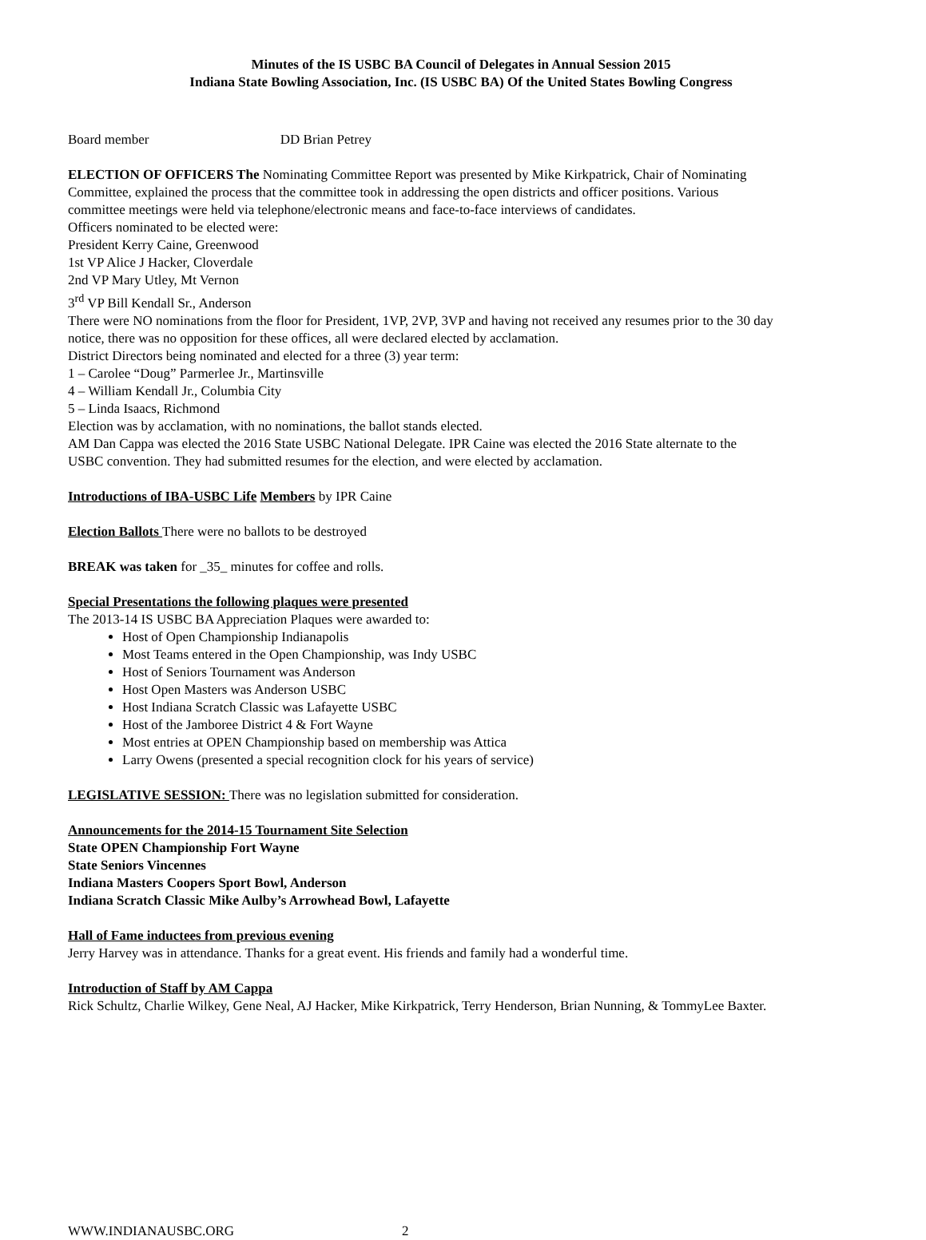Minutes of the IS USBC BA Council of Delegates in Annual Session 2015
Indiana State Bowling Association, Inc. (IS USBC BA) Of the United States Bowling Congress
Board member DD Brian Petrey
ELECTION OF OFFICERS The Nominating Committee Report was presented by Mike Kirkpatrick, Chair of Nominating Committee, explained the process that the committee took in addressing the open districts and officer positions. Various committee meetings were held via telephone/electronic means and face-to-face interviews of candidates.
Officers nominated to be elected were:
President Kerry Caine, Greenwood
1st VP Alice J Hacker, Cloverdale
2nd VP Mary Utley, Mt Vernon
3<sup>rd</sup> VP Bill Kendall Sr., Anderson
There were NO nominations from the floor for President, 1VP, 2VP, 3VP and having not received any resumes prior to the 30 day notice, there was no opposition for these offices, all were declared elected by acclamation.
District Directors being nominated and elected for a three (3) year term:
1 – Carolee “Doug” Parmerlee Jr., Martinsville
4 – William Kendall Jr., Columbia City
5 – Linda Isaacs, Richmond
Election was by acclamation, with no nominations, the ballot stands elected.
AM Dan Cappa was elected the 2016 State USBC National Delegate. IPR Caine was elected the 2016 State alternate to the USBC convention. They had submitted resumes for the election, and were elected by acclamation.
Introductions of IBA-USBC Life Members by IPR Caine
Election Ballots There were no ballots to be destroyed
BREAK was taken for _35_ minutes for coffee and rolls.
Special Presentations the following plaques were presented
The 2013-14 IS USBC BA Appreciation Plaques were awarded to:
Host of Open Championship Indianapolis
Most Teams entered in the Open Championship, was Indy USBC
Host of Seniors Tournament was Anderson
Host Open Masters was Anderson USBC
Host Indiana Scratch Classic was Lafayette USBC
Host of the Jamboree District 4 & Fort Wayne
Most entries at OPEN Championship based on membership was Attica
Larry Owens (presented a special recognition clock for his years of service)
LEGISLATIVE SESSION: There was no legislation submitted for consideration.
Announcements for the 2014-15 Tournament Site Selection
State OPEN Championship Fort Wayne
State Seniors Vincennes
Indiana Masters Coopers Sport Bowl, Anderson
Indiana Scratch Classic Mike Aulby’s Arrowhead Bowl, Lafayette
Hall of Fame inductees from previous evening
Jerry Harvey was in attendance. Thanks for a great event. His friends and family had a wonderful time.
Introduction of Staff by AM Cappa
Rick Schultz, Charlie Wilkey, Gene Neal, AJ Hacker, Mike Kirkpatrick, Terry Henderson, Brian Nunning, & TommyLee Baxter.
WWW.INDIANAUSBC.ORG 2